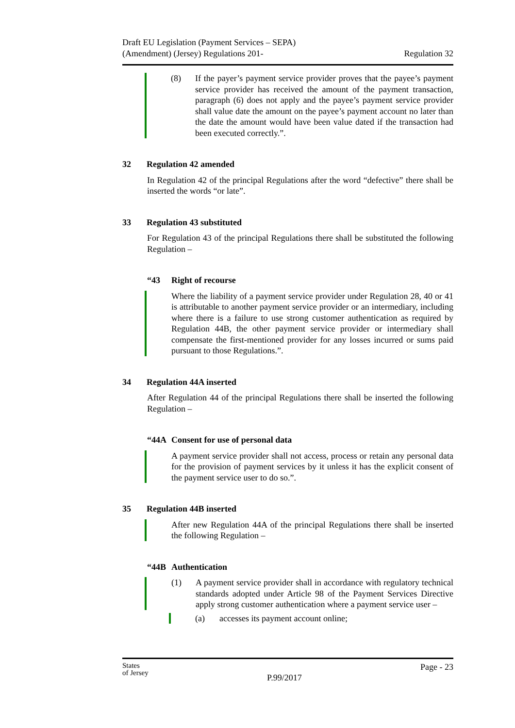Draft EU Legislation (Payment Services – SEPA)
(Amendment) (Jersey) Regulations 201-
Regulation 32
(8) If the payer’s payment service provider proves that the payee’s payment service provider has received the amount of the payment transaction, paragraph (6) does not apply and the payee’s payment service provider shall value date the amount on the payee’s payment account no later than the date the amount would have been value dated if the transaction had been executed correctly.”.
32 Regulation 42 amended
In Regulation 42 of the principal Regulations after the word “defective” there shall be inserted the words “or late”.
33 Regulation 43 substituted
For Regulation 43 of the principal Regulations there shall be substituted the following Regulation –
“43 Right of recourse
Where the liability of a payment service provider under Regulation 28, 40 or 41 is attributable to another payment service provider or an intermediary, including where there is a failure to use strong customer authentication as required by Regulation 44B, the other payment service provider or intermediary shall compensate the first-mentioned provider for any losses incurred or sums paid pursuant to those Regulations.”.
34 Regulation 44A inserted
After Regulation 44 of the principal Regulations there shall be inserted the following Regulation –
“44A Consent for use of personal data
A payment service provider shall not access, process or retain any personal data for the provision of payment services by it unless it has the explicit consent of the payment service user to do so.”.
35 Regulation 44B inserted
After new Regulation 44A of the principal Regulations there shall be inserted the following Regulation –
“44B Authentication
(1) A payment service provider shall in accordance with regulatory technical standards adopted under Article 98 of the Payment Services Directive apply strong customer authentication where a payment service user –
(a) accesses its payment account online;
States
of Jersey
P.99/2017
Page - 23